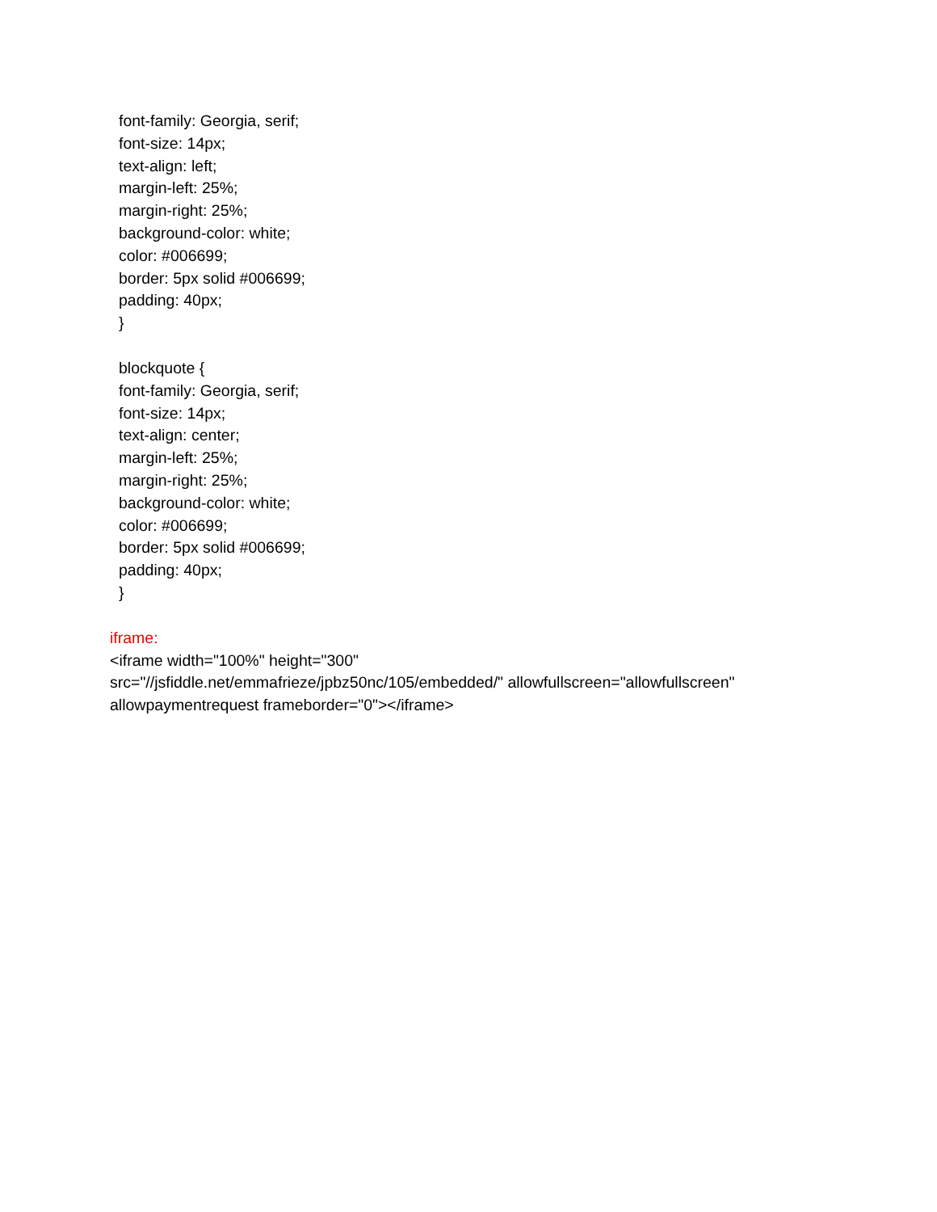font-family: Georgia, serif;
font-size: 14px;
text-align: left;
margin-left: 25%;
margin-right: 25%;
background-color: white;
color: #006699;
border: 5px solid #006699;
padding: 40px;
}
blockquote {
font-family: Georgia, serif;
font-size: 14px;
text-align: center;
margin-left: 25%;
margin-right: 25%;
background-color: white;
color: #006699;
border: 5px solid #006699;
padding: 40px;
}
iframe:
<iframe width="100%" height="300"
src="//jsfiddle.net/emmafrieze/jpbz50nc/105/embedded/" allowfullscreen="allowfullscreen"
allowpaymentrequest frameborder="0"></iframe>